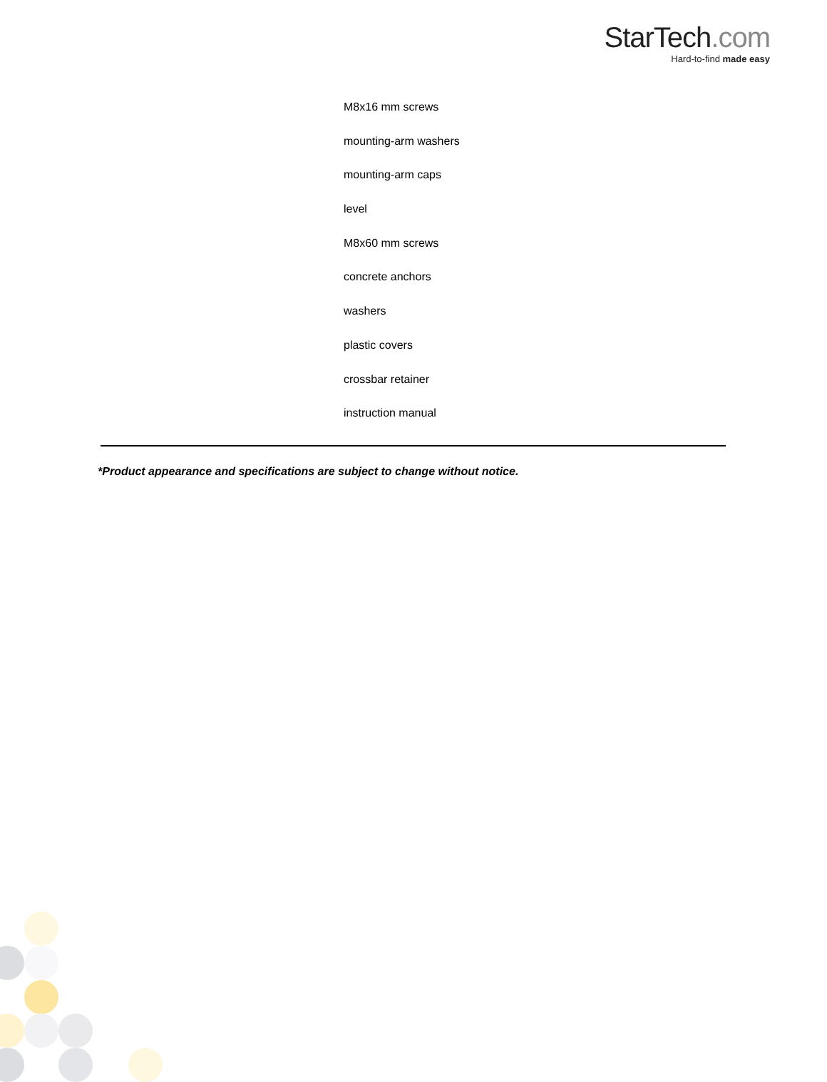StarTech.com
Hard-to-find made easy
M8x16 mm screws
mounting-arm washers
mounting-arm caps
level
M8x60 mm screws
concrete anchors
washers
plastic covers
crossbar retainer
instruction manual
*Product appearance and specifications are subject to change without notice.